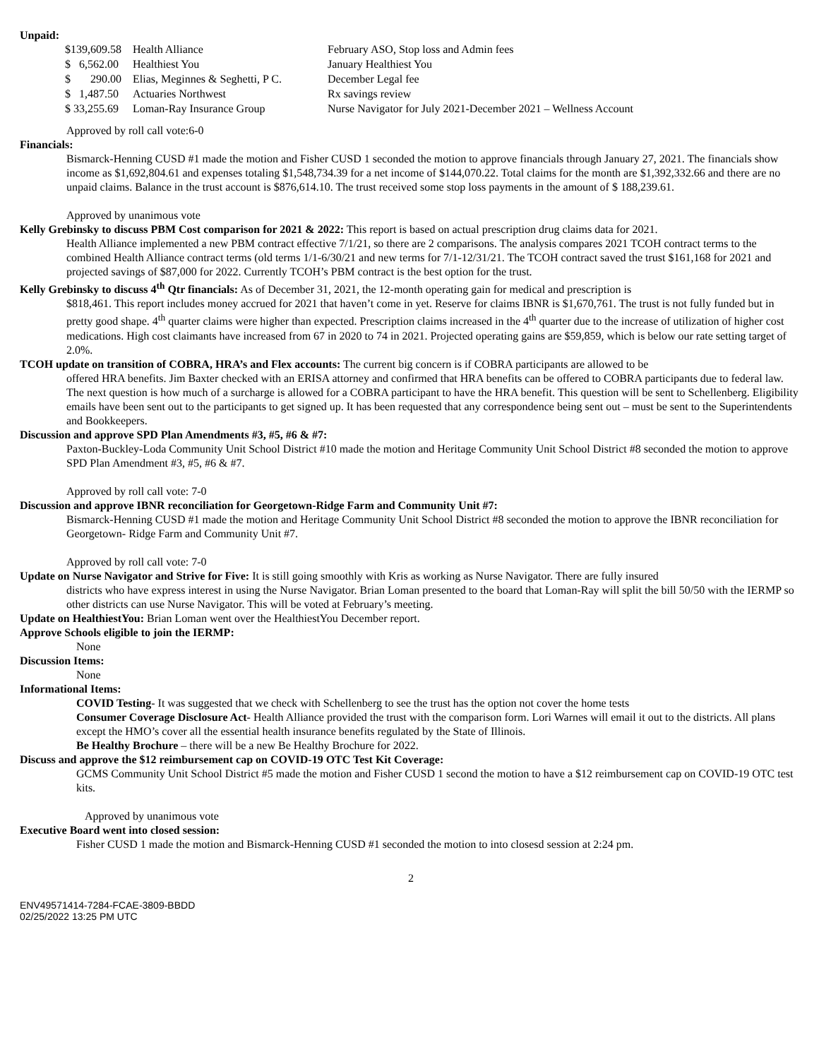Unpaid:
| $139,609.58 | Health Alliance | February ASO, Stop loss and Admin fees |
| $ 6,562.00 | Healthiest You | January Healthiest You |
| $ 290.00 | Elias, Meginnes & Seghetti, P C. | December Legal fee |
| $ 1,487.50 | Actuaries Northwest | Rx savings review |
| $ 33,255.69 | Loman-Ray Insurance Group | Nurse Navigator for July 2021-December 2021 – Wellness Account |
Approved by roll call vote:6-0
Financials:
Bismarck-Henning CUSD #1 made the motion and Fisher CUSD 1 seconded the motion to approve financials through January 27, 2021. The financials show income as $1,692,804.61 and expenses totaling $1,548,734.39 for a net income of $144,070.22. Total claims for the month are $1,392,332.66 and there are no unpaid claims. Balance in the trust account is $876,614.10. The trust received some stop loss payments in the amount of $ 188,239.61.
Approved by unanimous vote
Kelly Grebinsky to discuss PBM Cost comparison for 2021 & 2022: This report is based on actual prescription drug claims data for 2021.
Health Alliance implemented a new PBM contract effective 7/1/21, so there are 2 comparisons. The analysis compares 2021 TCOH contract terms to the combined Health Alliance contract terms (old terms 1/1-6/30/21 and new terms for 7/1-12/31/21. The TCOH contract saved the trust $161,168 for 2021 and projected savings of $87,000 for 2022. Currently TCOH’s PBM contract is the best option for the trust.
Kelly Grebinsky to discuss 4<sup>th</sup> Qtr financials: As of December 31, 2021, the 12-month operating gain for medical and prescription is
$818,461. This report includes money accrued for 2021 that haven’t come in yet. Reserve for claims IBNR is $1,670,761. The trust is not fully funded but in pretty good shape. 4<sup>th</sup> quarter claims were higher than expected. Prescription claims increased in the 4<sup>th</sup> quarter due to the increase of utilization of higher cost medications. High cost claimants have increased from 67 in 2020 to 74 in 2021. Projected operating gains are $59,859, which is below our rate setting target of 2.0%.
TCOH update on transition of COBRA, HRA’s and Flex accounts: The current big concern is if COBRA participants are allowed to be
offered HRA benefits. Jim Baxter checked with an ERISA attorney and confirmed that HRA benefits can be offered to COBRA participants due to federal law. The next question is how much of a surcharge is allowed for a COBRA participant to have the HRA benefit. This question will be sent to Schellenberg. Eligibility emails have been sent out to the participants to get signed up. It has been requested that any correspondence being sent out – must be sent to the Superintendents and Bookkeepers.
Discussion and approve SPD Plan Amendments #3, #5, #6 & #7:
Paxton-Buckley-Loda Community Unit School District #10 made the motion and Heritage Community Unit School District #8 seconded the motion to approve SPD Plan Amendment #3, #5, #6 & #7.
Approved by roll call vote: 7-0
Discussion and approve IBNR reconciliation for Georgetown-Ridge Farm and Community Unit #7:
Bismarck-Henning CUSD #1 made the motion and Heritage Community Unit School District #8 seconded the motion to approve the IBNR reconciliation for Georgetown- Ridge Farm and Community Unit #7.
Approved by roll call vote: 7-0
Update on Nurse Navigator and Strive for Five: It is still going smoothly with Kris as working as Nurse Navigator. There are fully insured
districts who have express interest in using the Nurse Navigator. Brian Loman presented to the board that Loman-Ray will split the bill 50/50 with the IERMP so other districts can use Nurse Navigator. This will be voted at February’s meeting.
Update on HealthiestYou: Brian Loman went over the HealthiestYou December report.
Approve Schools eligible to join the IERMP:
None
Discussion Items:
None
Informational Items:
COVID Testing- It was suggested that we check with Schellenberg to see the trust has the option not cover the home tests
Consumer Coverage Disclosure Act- Health Alliance provided the trust with the comparison form. Lori Warnes will email it out to the districts. All plans except the HMO’s cover all the essential health insurance benefits regulated by the State of Illinois.
Be Healthy Brochure – there will be a new Be Healthy Brochure for 2022.
Discuss and approve the $12 reimbursement cap on COVID-19 OTC Test Kit Coverage:
GCMS Community Unit School District #5 made the motion and Fisher CUSD 1 second the motion to have a $12 reimbursement cap on COVID-19 OTC test kits.
Approved by unanimous vote
Executive Board went into closed session:
Fisher CUSD 1 made the motion and Bismarck-Henning CUSD #1 seconded the motion to into closesd session at 2:24 pm.
2
ENV49571414-7284-FCAE-3809-BBDD
02/25/2022 13:25 PM UTC